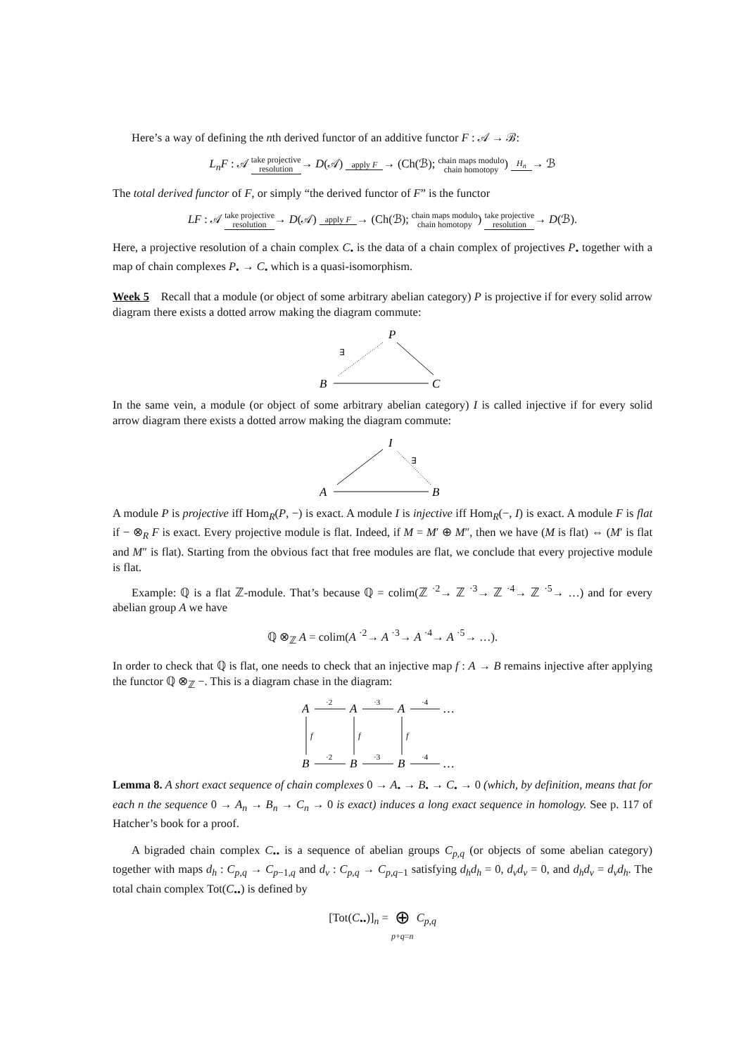Here’s a way of defining the nth derived functor of an additive functor F : 𝒜 → ℬ:
L<sub>n</sub>F : 𝒜 take projective resolution→ D(𝒜) apply F→ (Ch(ℬ); chain maps modulo
chain homotopy) H<sub>n</sub>→ ℬ
The total derived functor of F, or simply “the derived functor of F” is the functor
LF : 𝒜 take projective resolution→ D(𝒜) apply F→ (Ch(ℬ); chain maps modulo
chain homotopy) take projective resolution→ D(ℬ).
Here, a projective resolution of a chain complex C<sub>•</sub> is the data of a chain complex of projectives P<sub>•</sub> together with a map of chain complexes P<sub>•</sub> → C<sub>•</sub> which is a quasi-isomorphism.
Week 5 Recall that a module (or object of some arbitrary abelian category) P is projective if for every solid arrow diagram there exists a dotted arrow making the diagram commute:
P
B
C
∃
In the same vein, a module (or object of some arbitrary abelian category) I is called injective if for every solid arrow diagram there exists a dotted arrow making the diagram commute:
I
A
B
∃
A module P is projective iff Hom<sub>R</sub>(P, −) is exact. A module I is injective iff Hom<sub>R</sub>(−, I) is exact. A module F is flat if − ⊗<sub>R</sub> F is exact. Every projective module is flat. Indeed, if M = M′ ⊕ M″, then we have (M is flat) ⇔ (M′ is flat and M″ is flat). Starting from the obvious fact that free modules are flat, we conclude that every projective module is flat.
Example: ℚ is a flat ℤ-module. That’s because ℚ = colim(ℤ <sup>·2</sup>→ ℤ <sup>·3</sup>→ ℤ <sup>·4</sup>→ ℤ <sup>·5</sup>→ …) and for every abelian group A we have
ℚ ⊗<sub>ℤ</sub> A = colim(A <sup>·2</sup>→ A <sup>·3</sup>→ A <sup>·4</sup>→ A <sup>·5</sup>→ …).
In order to check that ℚ is flat, one needs to check that an injective map f : A → B remains injective after applying the functor ℚ ⊗<sub>ℤ</sub> −. This is a diagram chase in the diagram:
A
A
A
…
B
B
B
…
·2
·3
·4
·2
·3
·4
f
f
f
Lemma 8. A short exact sequence of chain complexes 0 → A<sub>•</sub> → B<sub>•</sub> → C<sub>•</sub> → 0 (which, by definition, means that for each n the sequence 0 → A<sub>n</sub> → B<sub>n</sub> → C<sub>n</sub> → 0 is exact) induces a long exact sequence in homology. See p. 117 of Hatcher’s book for a proof.
A bigraded chain complex C<sub>••</sub> is a sequence of abelian groups C<sub>p,q</sub> (or objects of some abelian category) together with maps d<sub>h</sub> : C<sub>p,q</sub> → C<sub>p−1,q</sub> and d<sub>v</sub> : C<sub>p,q</sub> → C<sub>p,q−1</sub> satisfying d<sub>h</sub>d<sub>h</sub> = 0, d<sub>v</sub>d<sub>v</sub> = 0, and d<sub>h</sub>d<sub>v</sub> = d<sub>v</sub>d<sub>h</sub>. The total chain complex Tot(C<sub>••</sub>) is defined by
[Tot(C<sub>••</sub>)]<sub>n</sub> = ⊕
p+q=n C<sub>p,q</sub>